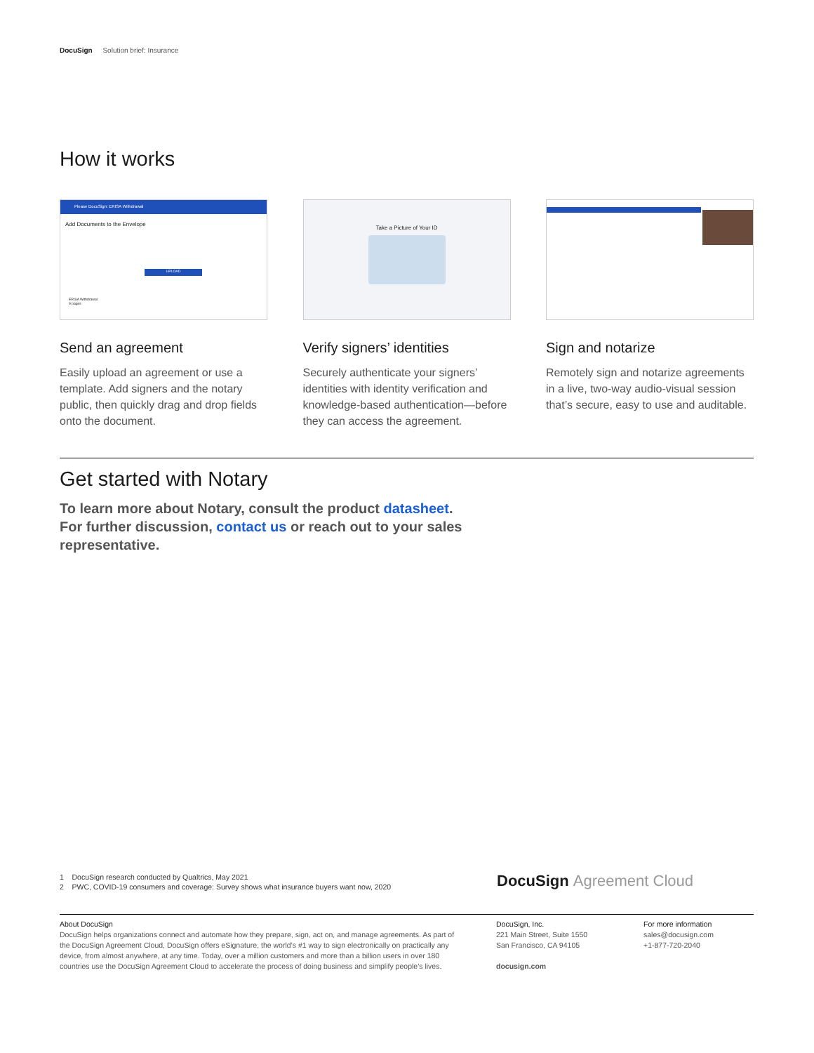DocuSign Solution brief: Insurance
How it works
Please DocuSign: ERISA Withdrawal
Add Documents to the Envelope
UPLOAD
ERISA Withdrawal
9 pages
Send an agreement
Easily upload an agreement or use a template. Add signers and the notary public, then quickly drag and drop fields onto the document.
Take a Picture of Your ID
Verify signers’ identities
Securely authenticate your signers’ identities with identity verification and knowledge-based authentication—before they can access the agreement.
Sign and notarize
Remotely sign and notarize agreements in a live, two-way audio-visual session that’s secure, easy to use and auditable.
Get started with Notary
To learn more about Notary, consult the product datasheet. For further discussion, contact us or reach out to your sales representative.
1 DocuSign research conducted by Qualtrics, May 2021
2 PWC, COVID-19 consumers and coverage: Survey shows what insurance buyers want now, 2020
DocuSign Agreement Cloud
About DocuSign
DocuSign helps organizations connect and automate how they prepare, sign, act on, and manage agreements. As part of the DocuSign Agreement Cloud, DocuSign offers eSignature, the world’s #1 way to sign electronically on practically any device, from almost anywhere, at any time. Today, over a million customers and more than a billion users in over 180 countries use the DocuSign Agreement Cloud to accelerate the process of doing business and simplify people’s lives.
DocuSign, Inc.
221 Main Street, Suite 1550
San Francisco, CA 94105
docusign.com
For more information
sales@docusign.com
+1-877-720-2040